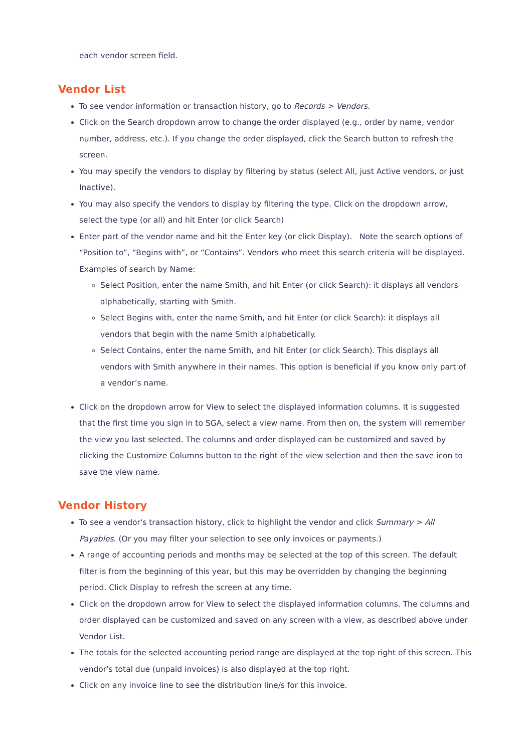each vendor screen field.
Vendor List
To see vendor information or transaction history, go to Records > Vendors.
Click on the Search dropdown arrow to change the order displayed (e.g., order by name, vendor number, address, etc.). If you change the order displayed, click the Search button to refresh the screen.
You may specify the vendors to display by filtering by status (select All, just Active vendors, or just Inactive).
You may also specify the vendors to display by filtering the type. Click on the dropdown arrow, select the type (or all) and hit Enter (or click Search)
Enter part of the vendor name and hit the Enter key (or click Display). Note the search options of “Position to”, “Begins with”, or “Contains”. Vendors who meet this search criteria will be displayed. Examples of search by Name:
Select Position, enter the name Smith, and hit Enter (or click Search): it displays all vendors alphabetically, starting with Smith.
Select Begins with, enter the name Smith, and hit Enter (or click Search): it displays all vendors that begin with the name Smith alphabetically.
Select Contains, enter the name Smith, and hit Enter (or click Search). This displays all vendors with Smith anywhere in their names. This option is beneficial if you know only part of a vendor’s name.
Click on the dropdown arrow for View to select the displayed information columns. It is suggested that the first time you sign in to SGA, select a view name. From then on, the system will remember the view you last selected. The columns and order displayed can be customized and saved by clicking the Customize Columns button to the right of the view selection and then the save icon to save the view name.
Vendor History
To see a vendor's transaction history, click to highlight the vendor and click Summary > All Payables. (Or you may filter your selection to see only invoices or payments.)
A range of accounting periods and months may be selected at the top of this screen. The default filter is from the beginning of this year, but this may be overridden by changing the beginning period. Click Display to refresh the screen at any time.
Click on the dropdown arrow for View to select the displayed information columns. The columns and order displayed can be customized and saved on any screen with a view, as described above under Vendor List.
The totals for the selected accounting period range are displayed at the top right of this screen. This vendor's total due (unpaid invoices) is also displayed at the top right.
Click on any invoice line to see the distribution line/s for this invoice.